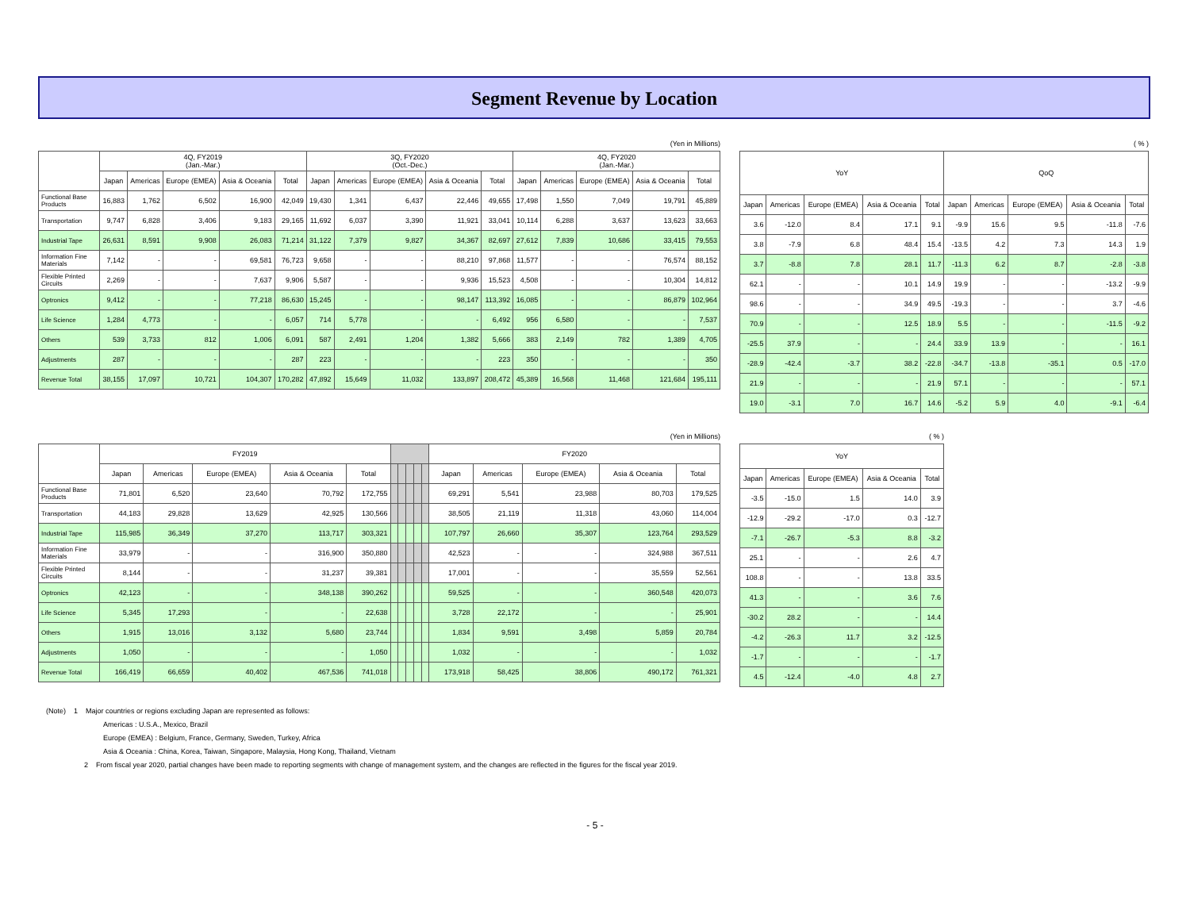Segment Revenue by Location
(Yen in Millions)
| | 4Q, FY2019 (Jan.-Mar.) | | | | | 3Q, FY2020 (Oct.-Dec.) | | | | | 4Q, FY2020 (Jan.-Mar.) | | | | |
| --- | --- | --- | --- | --- | --- | --- | --- | --- | --- | --- | --- | --- | --- | --- | --- |
| | Japan | Americas | Europe (EMEA) | Asia & Oceania | Total | Japan | Americas | Europe (EMEA) | Asia & Oceania | Total | Japan | Americas | Europe (EMEA) | Asia & Oceania | Total |
| Functional Base Products | 16,883 | 1,762 | 6,502 | 16,900 | 42,049 | 19,430 | 1,341 | 6,437 | 22,446 | 49,655 | 17,498 | 1,550 | 7,049 | 19,791 | 45,889 |
| Transportation | 9,747 | 6,828 | 3,406 | 9,183 | 29,165 | 11,692 | 6,037 | 3,390 | 11,921 | 33,041 | 10,114 | 6,288 | 3,637 | 13,623 | 33,663 |
| Industrial Tape | 26,631 | 8,591 | 9,908 | 26,083 | 71,214 | 31,122 | 7,379 | 9,827 | 34,367 | 82,697 | 27,612 | 7,839 | 10,686 | 33,415 | 79,553 |
| Information Fine Materials | 7,142 | - | - | 69,581 | 76,723 | 9,658 | - | - | 88,210 | 97,868 | 11,577 | - | - | 76,574 | 88,152 |
| Flexible Printed Circuits | 2,269 | - | - | 7,637 | 9,906 | 5,587 | - | - | 9,936 | 15,523 | 4,508 | - | - | 10,304 | 14,812 |
| Optronics | 9,412 | - | - | 77,218 | 86,630 | 15,245 | - | - | 98,147 | 113,392 | 16,085 | - | - | 86,879 | 102,964 |
| Life Science | 1,284 | 4,773 | - | - | 6,057 | 714 | 5,778 | - | - | 6,492 | 956 | 6,580 | - | - | 7,537 |
| Others | 539 | 3,733 | 812 | 1,006 | 6,091 | 587 | 2,491 | 1,204 | 1,382 | 5,666 | 383 | 2,149 | 782 | 1,389 | 4,705 |
| Adjustments | 287 | - | - | - | 287 | 223 | - | - | - | 223 | 350 | - | - | - | 350 |
| Revenue Total | 38,155 | 17,097 | 10,721 | 104,307 | 170,282 | 47,892 | 15,649 | 11,032 | 133,897 | 208,472 | 45,389 | 16,568 | 11,468 | 121,684 | 195,111 |
( % )
| YoY | | | | | QoQ | | | | |
| --- | --- | --- | --- | --- | --- | --- | --- | --- | --- |
| Japan | Americas | Europe (EMEA) | Asia & Oceania | Total | Japan | Americas | Europe (EMEA) | Asia & Oceania | Total |
| 3.6 | -12.0 | 8.4 | 17.1 | 9.1 | -9.9 | 15.6 | 9.5 | -11.8 | -7.6 |
| 3.8 | -7.9 | 6.8 | 48.4 | 15.4 | -13.5 | 4.2 | 7.3 | 14.3 | 1.9 |
| 3.7 | -8.8 | 7.8 | 28.1 | 11.7 | -11.3 | 6.2 | 8.7 | -2.8 | -3.8 |
| 62.1 | - | - | 10.1 | 14.9 | 19.9 | - | - | -13.2 | -9.9 |
| 98.6 | - | - | 34.9 | 49.5 | -19.3 | - | - | 3.7 | -4.6 |
| 70.9 | - | - | 12.5 | 18.9 | 5.5 | - | - | -11.5 | -9.2 |
| -25.5 | 37.9 | - | - | 24.4 | 33.9 | 13.9 | - | - | 16.1 |
| -28.9 | -42.4 | -3.7 | 38.2 | -22.8 | -34.7 | -13.8 | -35.1 | 0.5 | -17.0 |
| 21.9 | - | - | - | 21.9 | 57.1 | - | - | - | 57.1 |
| 19.0 | -3.1 | 7.0 | 16.7 | 14.6 | -5.2 | 5.9 | 4.0 | -9.1 | -6.4 |
(Yen in Millions)
| | FY2019 | | | | | | | | | | FY2020 | | | | |
| --- | --- | --- | --- | --- | --- | --- | --- | --- | --- | --- | --- | --- | --- | --- | --- |
| | Japan | Americas | Europe (EMEA) | Asia & Oceania | Total | | | | | | Japan | Americas | Europe (EMEA) | Asia & Oceania | Total |
| Functional Base Products | 71,801 | 6,520 | 23,640 | 70,792 | 172,755 | | | | | | 69,291 | 5,541 | 23,988 | 80,703 | 179,525 |
| Transportation | 44,183 | 29,828 | 13,629 | 42,925 | 130,566 | | | | | | 38,505 | 21,119 | 11,318 | 43,060 | 114,004 |
| Industrial Tape | 115,985 | 36,349 | 37,270 | 113,717 | 303,321 | | | | | | 107,797 | 26,660 | 35,307 | 123,764 | 293,529 |
| Information Fine Materials | 33,979 | - | - | 316,900 | 350,880 | | | | | | 42,523 | - | - | 324,988 | 367,511 |
| Flexible Printed Circuits | 8,144 | - | - | 31,237 | 39,381 | | | | | | 17,001 | - | - | 35,559 | 52,561 |
| Optronics | 42,123 | - | - | 348,138 | 390,262 | | | | | | 59,525 | - | - | 360,548 | 420,073 |
| Life Science | 5,345 | 17,293 | - | - | 22,638 | | | | | | 3,728 | 22,172 | - | - | 25,901 |
| Others | 1,915 | 13,016 | 3,132 | 5,680 | 23,744 | | | | | | 1,834 | 9,591 | 3,498 | 5,859 | 20,784 |
| Adjustments | 1,050 | - | - | - | 1,050 | | | | | | 1,032 | - | - | - | 1,032 |
| Revenue Total | 166,419 | 66,659 | 40,402 | 467,536 | 741,018 | | | | | | 173,918 | 58,425 | 38,806 | 490,172 | 761,321 |
( % )
| YoY | | | | |
| --- | --- | --- | --- | --- |
| Japan | Americas | Europe (EMEA) | Asia & Oceania | Total |
| -3.5 | -15.0 | 1.5 | 14.0 | 3.9 |
| -12.9 | -29.2 | -17.0 | 0.3 | -12.7 |
| -7.1 | -26.7 | -5.3 | 8.8 | -3.2 |
| 25.1 | - | - | 2.6 | 4.7 |
| 108.8 | - | - | 13.8 | 33.5 |
| 41.3 | - | - | 3.6 | 7.6 |
| -30.2 | 28.2 | - | - | 14.4 |
| -4.2 | -26.3 | 11.7 | 3.2 | -12.5 |
| -1.7 | - | - | - | -1.7 |
| 4.5 | -12.4 | -4.0 | 4.8 | 2.7 |
(Note) 1 Major countries or regions excluding Japan are represented as follows:
Americas : U.S.A., Mexico, Brazil
Europe (EMEA) : Belgium, France, Germany, Sweden, Turkey, Africa
Asia & Oceania : China, Korea, Taiwan, Singapore, Malaysia, Hong Kong, Thailand, Vietnam
2 From fiscal year 2020, partial changes have been made to reporting segments with change of management system, and the changes are reflected in the figures for the fiscal year 2019.
- 5 -